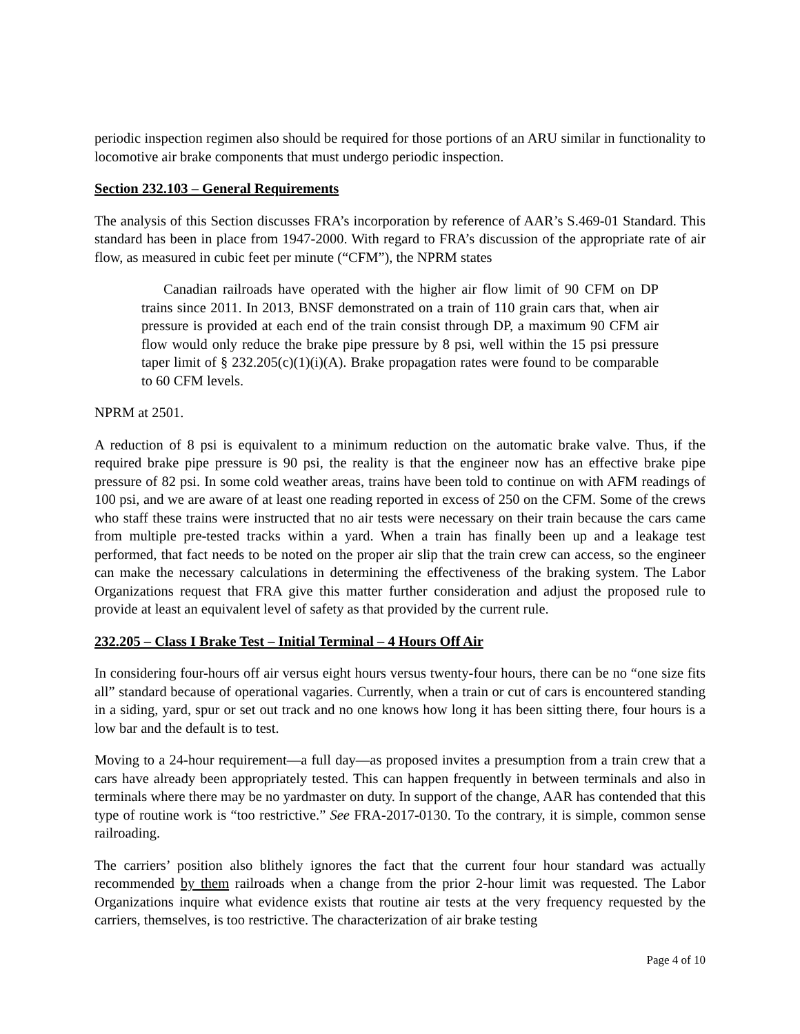periodic inspection regimen also should be required for those portions of an ARU similar in functionality to locomotive air brake components that must undergo periodic inspection.
Section 232.103 – General Requirements
The analysis of this Section discusses FRA’s incorporation by reference of AAR’s S.469-01 Standard. This standard has been in place from 1947-2000. With regard to FRA’s discussion of the appropriate rate of air flow, as measured in cubic feet per minute (“CFM”), the NPRM states
Canadian railroads have operated with the higher air flow limit of 90 CFM on DP trains since 2011. In 2013, BNSF demonstrated on a train of 110 grain cars that, when air pressure is provided at each end of the train consist through DP, a maximum 90 CFM air flow would only reduce the brake pipe pressure by 8 psi, well within the 15 psi pressure taper limit of § 232.205(c)(1)(i)(A). Brake propagation rates were found to be comparable to 60 CFM levels.
NPRM at 2501.
A reduction of 8 psi is equivalent to a minimum reduction on the automatic brake valve. Thus, if the required brake pipe pressure is 90 psi, the reality is that the engineer now has an effective brake pipe pressure of 82 psi. In some cold weather areas, trains have been told to continue on with AFM readings of 100 psi, and we are aware of at least one reading reported in excess of 250 on the CFM. Some of the crews who staff these trains were instructed that no air tests were necessary on their train because the cars came from multiple pre-tested tracks within a yard. When a train has finally been up and a leakage test performed, that fact needs to be noted on the proper air slip that the train crew can access, so the engineer can make the necessary calculations in determining the effectiveness of the braking system. The Labor Organizations request that FRA give this matter further consideration and adjust the proposed rule to provide at least an equivalent level of safety as that provided by the current rule.
232.205 – Class I Brake Test – Initial Terminal – 4 Hours Off Air
In considering four-hours off air versus eight hours versus twenty-four hours, there can be no “one size fits all” standard because of operational vagaries. Currently, when a train or cut of cars is encountered standing in a siding, yard, spur or set out track and no one knows how long it has been sitting there, four hours is a low bar and the default is to test.
Moving to a 24-hour requirement—a full day—as proposed invites a presumption from a train crew that a cars have already been appropriately tested. This can happen frequently in between terminals and also in terminals where there may be no yardmaster on duty. In support of the change, AAR has contended that this type of routine work is “too restrictive.” See FRA-2017-0130. To the contrary, it is simple, common sense railroading.
The carriers’ position also blithely ignores the fact that the current four hour standard was actually recommended by them railroads when a change from the prior 2-hour limit was requested. The Labor Organizations inquire what evidence exists that routine air tests at the very frequency requested by the carriers, themselves, is too restrictive. The characterization of air brake testing
Page 4 of 10